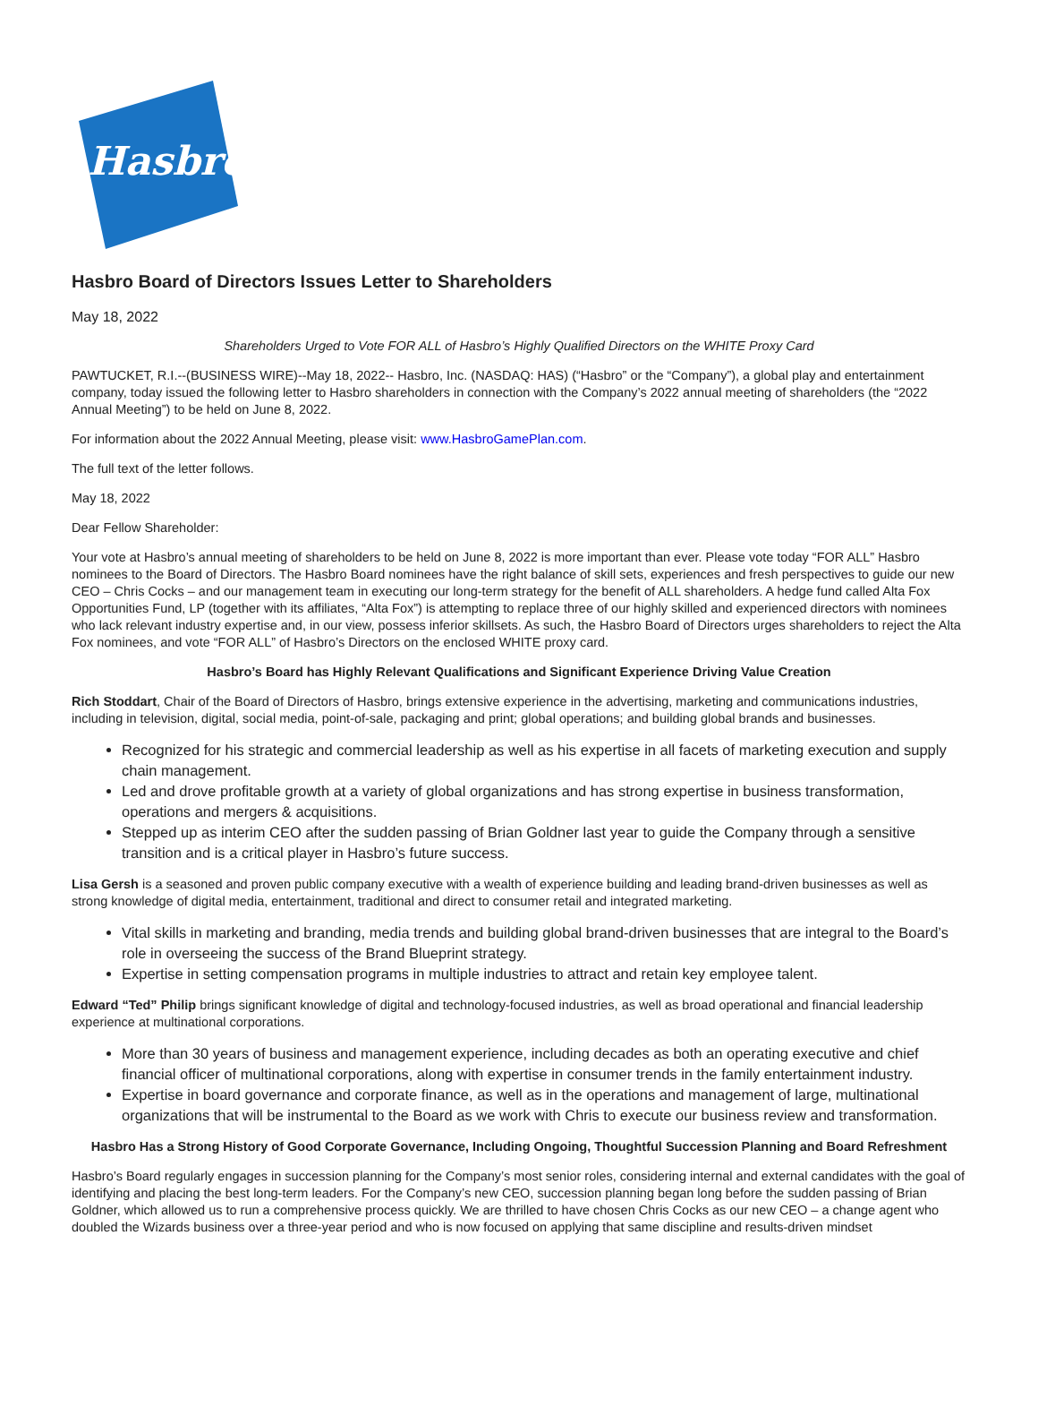Hasbro
Hasbro Board of Directors Issues Letter to Shareholders
May 18, 2022
Shareholders Urged to Vote FOR ALL of Hasbro’s Highly Qualified Directors on the WHITE Proxy Card
PAWTUCKET, R.I.--(BUSINESS WIRE)--May 18, 2022-- Hasbro, Inc. (NASDAQ: HAS) (“Hasbro” or the “Company”), a global play and entertainment company, today issued the following letter to Hasbro shareholders in connection with the Company’s 2022 annual meeting of shareholders (the “2022 Annual Meeting”) to be held on June 8, 2022.
For information about the 2022 Annual Meeting, please visit: www.HasbroGamePlan.com.
The full text of the letter follows.
May 18, 2022
Dear Fellow Shareholder:
Your vote at Hasbro’s annual meeting of shareholders to be held on June 8, 2022 is more important than ever. Please vote today “FOR ALL” Hasbro nominees to the Board of Directors. The Hasbro Board nominees have the right balance of skill sets, experiences and fresh perspectives to guide our new CEO – Chris Cocks – and our management team in executing our long-term strategy for the benefit of ALL shareholders. A hedge fund called Alta Fox Opportunities Fund, LP (together with its affiliates, “Alta Fox”) is attempting to replace three of our highly skilled and experienced directors with nominees who lack relevant industry expertise and, in our view, possess inferior skillsets. As such, the Hasbro Board of Directors urges shareholders to reject the Alta Fox nominees, and vote “FOR ALL” of Hasbro’s Directors on the enclosed WHITE proxy card.
Hasbro’s Board has Highly Relevant Qualifications and Significant Experience Driving Value Creation
Rich Stoddart, Chair of the Board of Directors of Hasbro, brings extensive experience in the advertising, marketing and communications industries, including in television, digital, social media, point-of-sale, packaging and print; global operations; and building global brands and businesses.
Recognized for his strategic and commercial leadership as well as his expertise in all facets of marketing execution and supply chain management.
Led and drove profitable growth at a variety of global organizations and has strong expertise in business transformation, operations and mergers & acquisitions.
Stepped up as interim CEO after the sudden passing of Brian Goldner last year to guide the Company through a sensitive transition and is a critical player in Hasbro’s future success.
Lisa Gersh is a seasoned and proven public company executive with a wealth of experience building and leading brand-driven businesses as well as strong knowledge of digital media, entertainment, traditional and direct to consumer retail and integrated marketing.
Vital skills in marketing and branding, media trends and building global brand-driven businesses that are integral to the Board’s role in overseeing the success of the Brand Blueprint strategy.
Expertise in setting compensation programs in multiple industries to attract and retain key employee talent.
Edward “Ted” Philip brings significant knowledge of digital and technology-focused industries, as well as broad operational and financial leadership experience at multinational corporations.
More than 30 years of business and management experience, including decades as both an operating executive and chief financial officer of multinational corporations, along with expertise in consumer trends in the family entertainment industry.
Expertise in board governance and corporate finance, as well as in the operations and management of large, multinational organizations that will be instrumental to the Board as we work with Chris to execute our business review and transformation.
Hasbro Has a Strong History of Good Corporate Governance, Including Ongoing, Thoughtful Succession Planning and Board Refreshment
Hasbro’s Board regularly engages in succession planning for the Company’s most senior roles, considering internal and external candidates with the goal of identifying and placing the best long-term leaders. For the Company’s new CEO, succession planning began long before the sudden passing of Brian Goldner, which allowed us to run a comprehensive process quickly. We are thrilled to have chosen Chris Cocks as our new CEO – a change agent who doubled the Wizards business over a three-year period and who is now focused on applying that same discipline and results-driven mindset